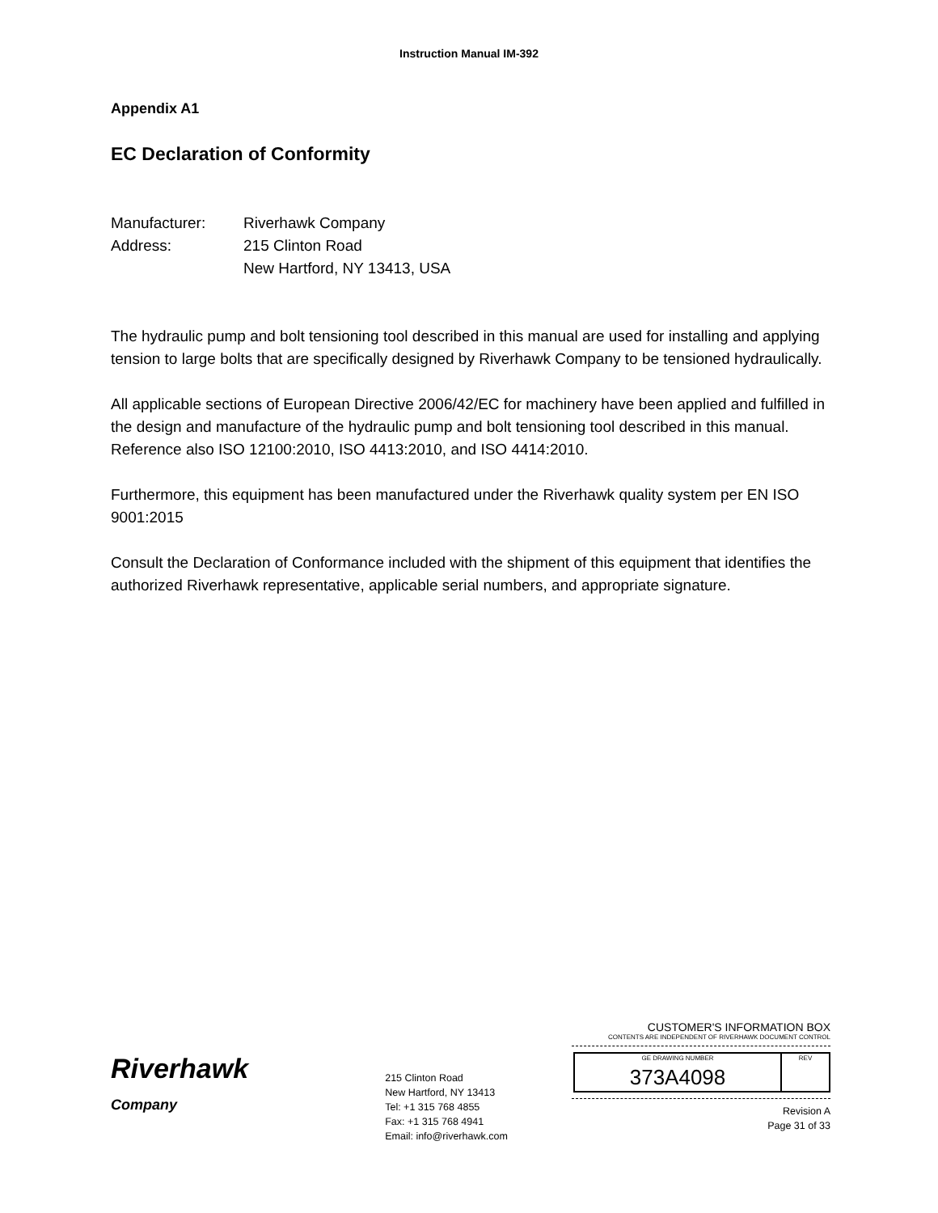Instruction Manual IM-392
Appendix A1
EC Declaration of Conformity
| Manufacturer: | Riverhawk Company |
| Address: | 215 Clinton Road New Hartford, NY 13413, USA |
The hydraulic pump and bolt tensioning tool described in this manual are used for installing and applying tension to large bolts that are specifically designed by Riverhawk Company to be tensioned hydraulically.
All applicable sections of European Directive 2006/42/EC for machinery have been applied and fulfilled in the design and manufacture of the hydraulic pump and bolt tensioning tool described in this manual. Reference also ISO 12100:2010, ISO 4413:2010, and ISO 4414:2010.
Furthermore, this equipment has been manufactured under the Riverhawk quality system per EN ISO 9001:2015
Consult the Declaration of Conformance included with the shipment of this equipment that identifies the authorized Riverhawk representative, applicable serial numbers, and appropriate signature.
Riverhawk
Company
215 Clinton Road
New Hartford, NY 13413
Tel: +1 315 768 4855
Fax: +1 315 768 4941
Email: info@riverhawk.com
CUSTOMER'S INFORMATION BOX
CONTENTS ARE INDEPENDENT OF RIVERHAWK DOCUMENT CONTROL
| GE DRAWING NUMBER 373A4098 | REV |
Revision A
Page 31 of 33